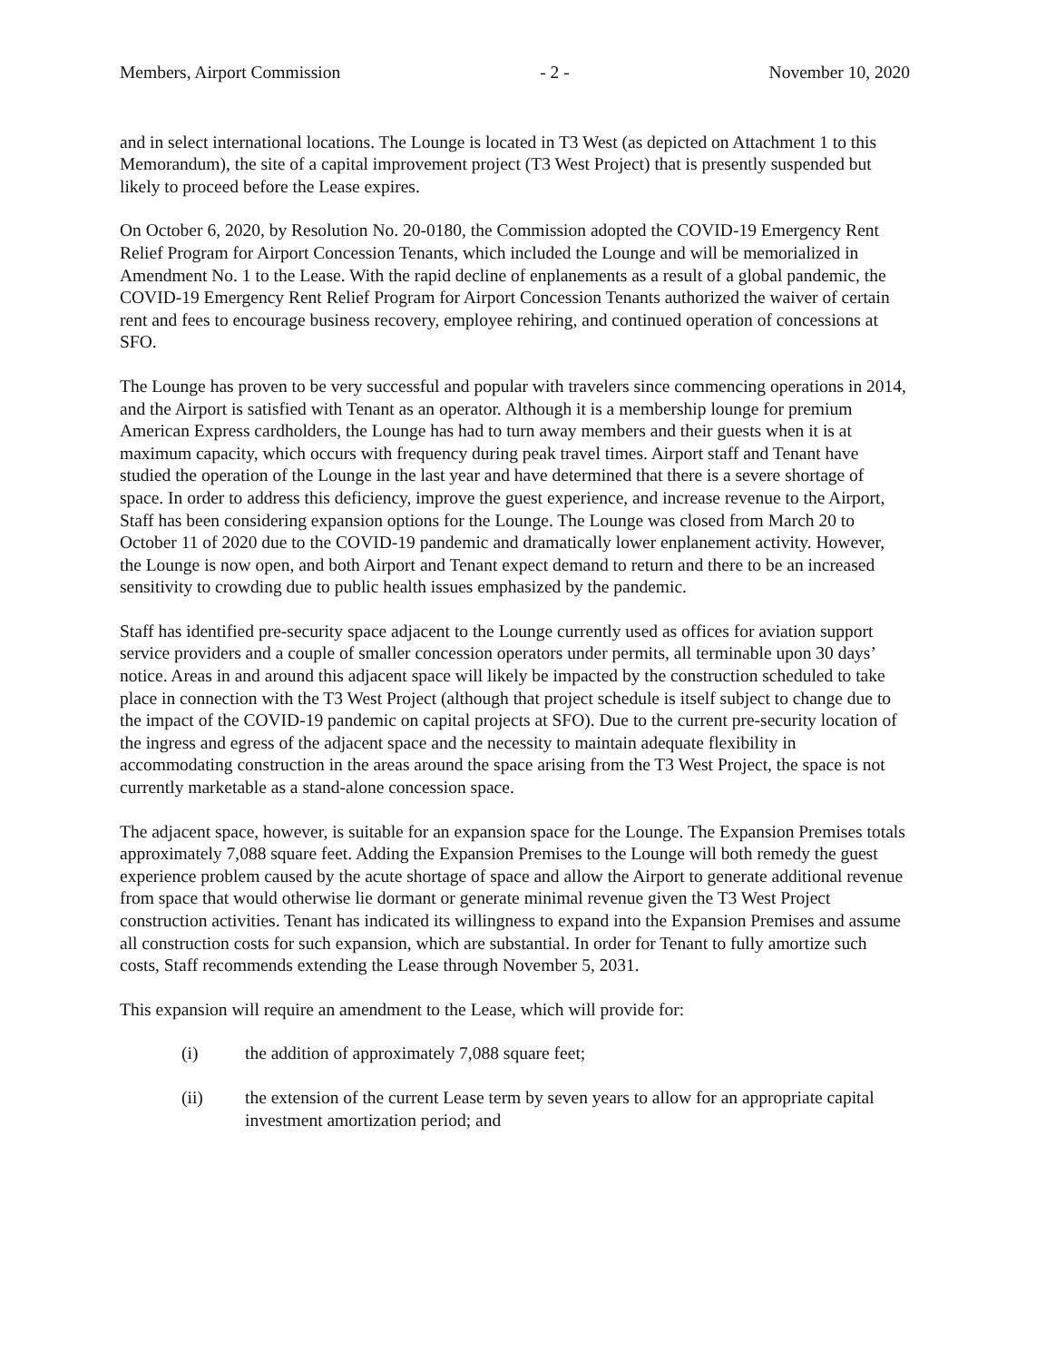Members, Airport Commission - 2 - November 10, 2020
and in select international locations. The Lounge is located in T3 West (as depicted on Attachment 1 to this Memorandum), the site of a capital improvement project (T3 West Project) that is presently suspended but likely to proceed before the Lease expires.
On October 6, 2020, by Resolution No. 20-0180, the Commission adopted the COVID-19 Emergency Rent Relief Program for Airport Concession Tenants, which included the Lounge and will be memorialized in Amendment No. 1 to the Lease. With the rapid decline of enplanements as a result of a global pandemic, the COVID-19 Emergency Rent Relief Program for Airport Concession Tenants authorized the waiver of certain rent and fees to encourage business recovery, employee rehiring, and continued operation of concessions at SFO.
The Lounge has proven to be very successful and popular with travelers since commencing operations in 2014, and the Airport is satisfied with Tenant as an operator. Although it is a membership lounge for premium American Express cardholders, the Lounge has had to turn away members and their guests when it is at maximum capacity, which occurs with frequency during peak travel times. Airport staff and Tenant have studied the operation of the Lounge in the last year and have determined that there is a severe shortage of space. In order to address this deficiency, improve the guest experience, and increase revenue to the Airport, Staff has been considering expansion options for the Lounge. The Lounge was closed from March 20 to October 11 of 2020 due to the COVID-19 pandemic and dramatically lower enplanement activity. However, the Lounge is now open, and both Airport and Tenant expect demand to return and there to be an increased sensitivity to crowding due to public health issues emphasized by the pandemic.
Staff has identified pre-security space adjacent to the Lounge currently used as offices for aviation support service providers and a couple of smaller concession operators under permits, all terminable upon 30 days’ notice. Areas in and around this adjacent space will likely be impacted by the construction scheduled to take place in connection with the T3 West Project (although that project schedule is itself subject to change due to the impact of the COVID-19 pandemic on capital projects at SFO). Due to the current pre-security location of the ingress and egress of the adjacent space and the necessity to maintain adequate flexibility in accommodating construction in the areas around the space arising from the T3 West Project, the space is not currently marketable as a stand-alone concession space.
The adjacent space, however, is suitable for an expansion space for the Lounge. The Expansion Premises totals approximately 7,088 square feet. Adding the Expansion Premises to the Lounge will both remedy the guest experience problem caused by the acute shortage of space and allow the Airport to generate additional revenue from space that would otherwise lie dormant or generate minimal revenue given the T3 West Project construction activities. Tenant has indicated its willingness to expand into the Expansion Premises and assume all construction costs for such expansion, which are substantial. In order for Tenant to fully amortize such costs, Staff recommends extending the Lease through November 5, 2031.
This expansion will require an amendment to the Lease, which will provide for:
(i) the addition of approximately 7,088 square feet;
(ii) the extension of the current Lease term by seven years to allow for an appropriate capital investment amortization period; and